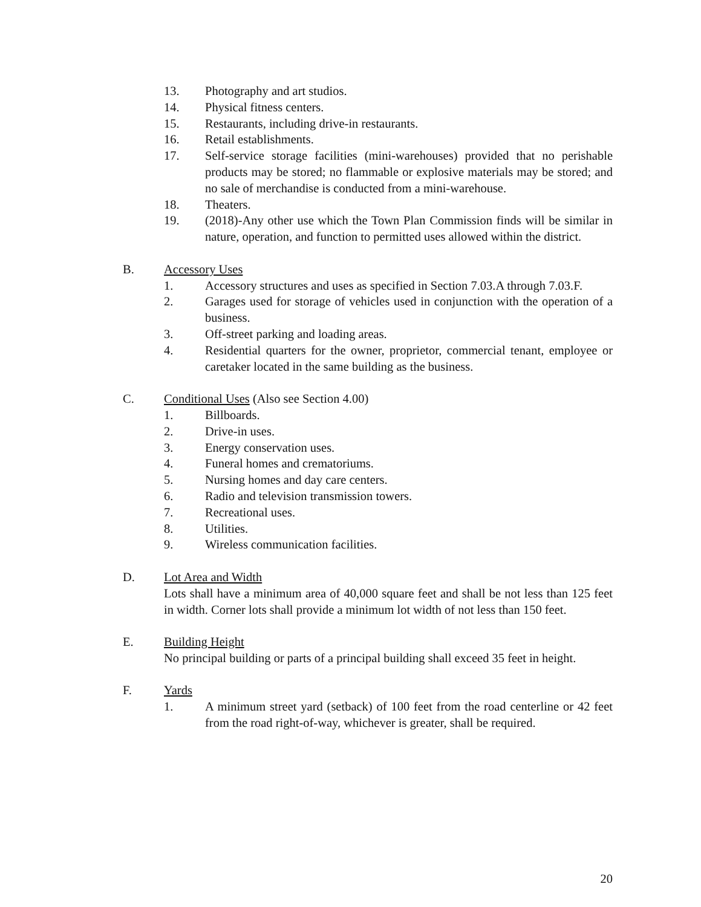13. Photography and art studios.
14. Physical fitness centers.
15. Restaurants, including drive-in restaurants.
16. Retail establishments.
17. Self-service storage facilities (mini-warehouses) provided that no perishable products may be stored; no flammable or explosive materials may be stored; and no sale of merchandise is conducted from a mini-warehouse.
18. Theaters.
19. (2018)-Any other use which the Town Plan Commission finds will be similar in nature, operation, and function to permitted uses allowed within the district.
B. Accessory Uses
1. Accessory structures and uses as specified in Section 7.03.A through 7.03.F.
2. Garages used for storage of vehicles used in conjunction with the operation of a business.
3. Off-street parking and loading areas.
4. Residential quarters for the owner, proprietor, commercial tenant, employee or caretaker located in the same building as the business.
C. Conditional Uses (Also see Section 4.00)
1. Billboards.
2. Drive-in uses.
3. Energy conservation uses.
4. Funeral homes and crematoriums.
5. Nursing homes and day care centers.
6. Radio and television transmission towers.
7. Recreational uses.
8. Utilities.
9. Wireless communication facilities.
D. Lot Area and Width
Lots shall have a minimum area of 40,000 square feet and shall be not less than 125 feet in width. Corner lots shall provide a minimum lot width of not less than 150 feet.
E. Building Height
No principal building or parts of a principal building shall exceed 35 feet in height.
F. Yards
1. A minimum street yard (setback) of 100 feet from the road centerline or 42 feet from the road right-of-way, whichever is greater, shall be required.
20